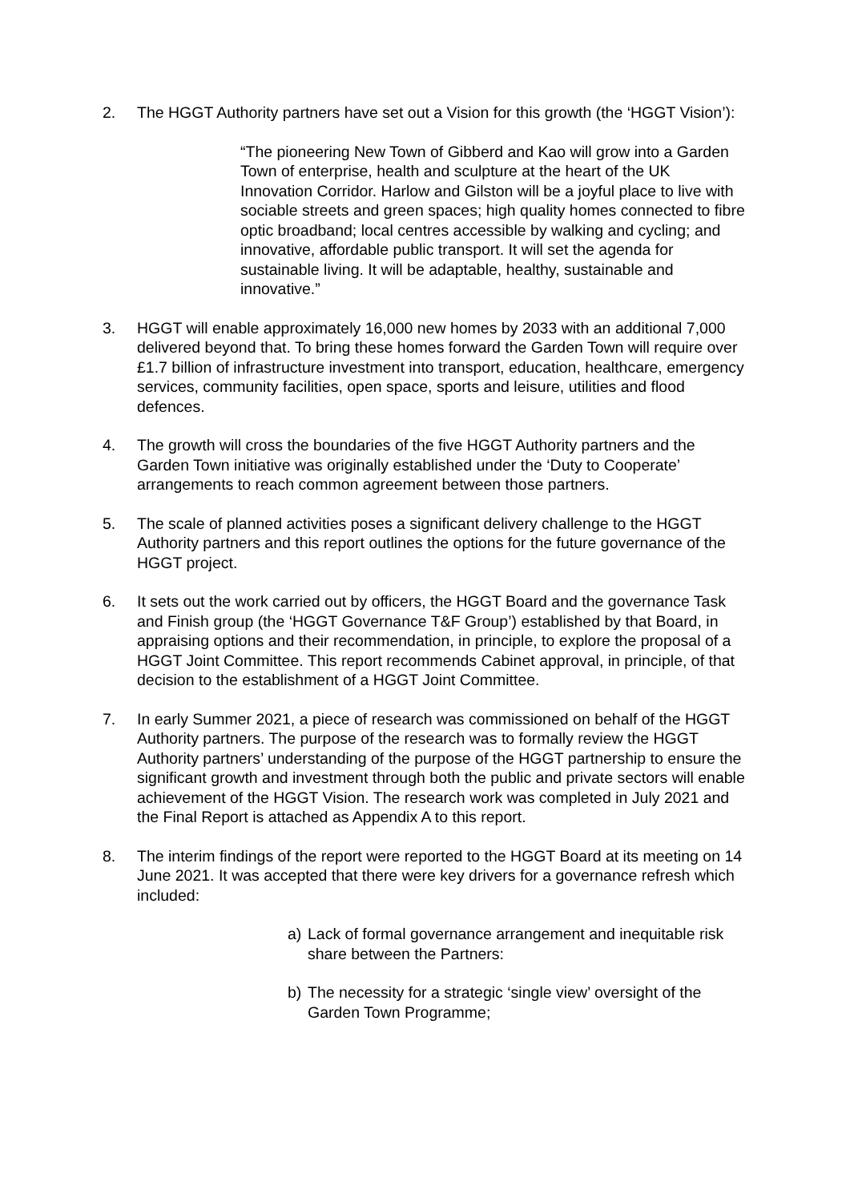2. The HGGT Authority partners have set out a Vision for this growth (the ‘HGGT Vision’):
“The pioneering New Town of Gibberd and Kao will grow into a Garden Town of enterprise, health and sculpture at the heart of the UK Innovation Corridor. Harlow and Gilston will be a joyful place to live with sociable streets and green spaces; high quality homes connected to fibre optic broadband; local centres accessible by walking and cycling; and innovative, affordable public transport. It will set the agenda for sustainable living. It will be adaptable, healthy, sustainable and innovative.”
3. HGGT will enable approximately 16,000 new homes by 2033 with an additional 7,000 delivered beyond that. To bring these homes forward the Garden Town will require over £1.7 billion of infrastructure investment into transport, education, healthcare, emergency services, community facilities, open space, sports and leisure, utilities and flood defences.
4. The growth will cross the boundaries of the five HGGT Authority partners and the Garden Town initiative was originally established under the ‘Duty to Cooperate’ arrangements to reach common agreement between those partners.
5. The scale of planned activities poses a significant delivery challenge to the HGGT Authority partners and this report outlines the options for the future governance of the HGGT project.
6. It sets out the work carried out by officers, the HGGT Board and the governance Task and Finish group (the ‘HGGT Governance T&F Group’) established by that Board, in appraising options and their recommendation, in principle, to explore the proposal of a HGGT Joint Committee. This report recommends Cabinet approval, in principle, of that decision to the establishment of a HGGT Joint Committee.
7. In early Summer 2021, a piece of research was commissioned on behalf of the HGGT Authority partners. The purpose of the research was to formally review the HGGT Authority partners’ understanding of the purpose of the HGGT partnership to ensure the significant growth and investment through both the public and private sectors will enable achievement of the HGGT Vision. The research work was completed in July 2021 and the Final Report is attached as Appendix A to this report.
8. The interim findings of the report were reported to the HGGT Board at its meeting on 14 June 2021. It was accepted that there were key drivers for a governance refresh which included:
a) Lack of formal governance arrangement and inequitable risk share between the Partners:
b) The necessity for a strategic ‘single view’ oversight of the Garden Town Programme;